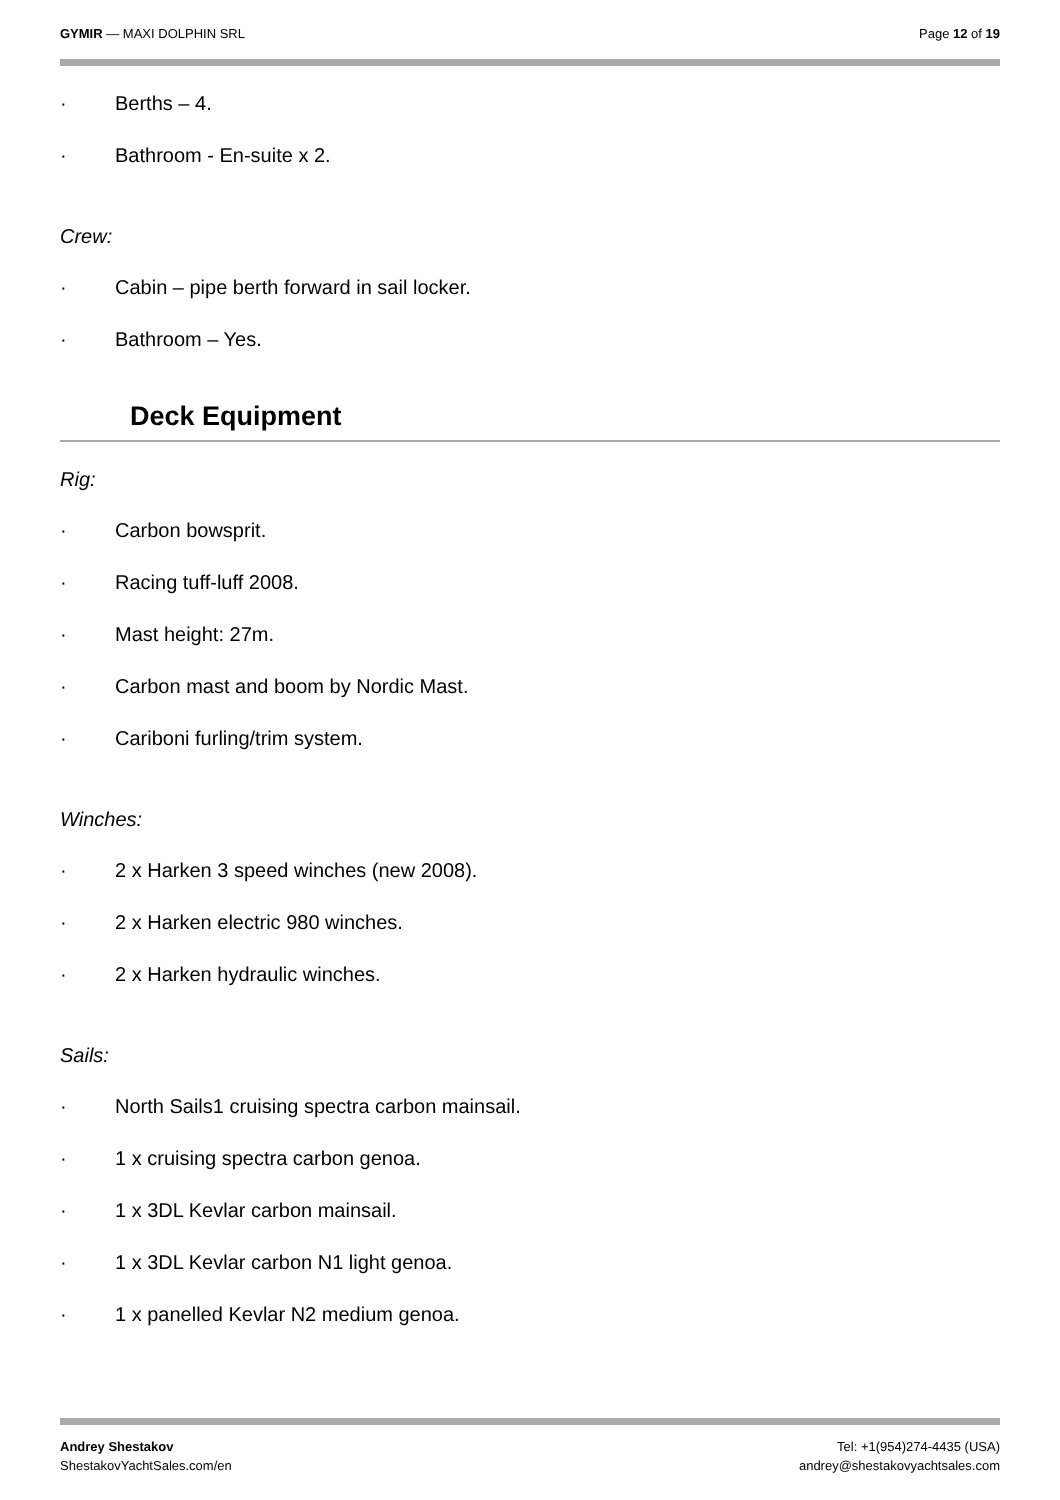GYMIR — MAXI DOLPHIN SRL Page 12 of 19
· Berths – 4.
· Bathroom - En-suite x 2.
Crew:
· Cabin – pipe berth forward in sail locker.
· Bathroom – Yes.
Deck Equipment
Rig:
· Carbon bowsprit.
· Racing tuff-luff 2008.
· Mast height: 27m.
· Carbon mast and boom by Nordic Mast.
· Cariboni furling/trim system.
Winches:
· 2 x Harken 3 speed winches (new 2008).
· 2 x Harken electric 980 winches.
· 2 x Harken hydraulic winches.
Sails:
· North Sails1 cruising spectra carbon mainsail.
· 1 x cruising spectra carbon genoa.
· 1 x 3DL Kevlar carbon mainsail.
· 1 x 3DL Kevlar carbon N1 light genoa.
· 1 x panelled Kevlar N2 medium genoa.
Andrey Shestakov
ShestakovYachtSales.com/en
Tel: +1(954)274-4435 (USA)
andrey@shestakovyachtsales.com